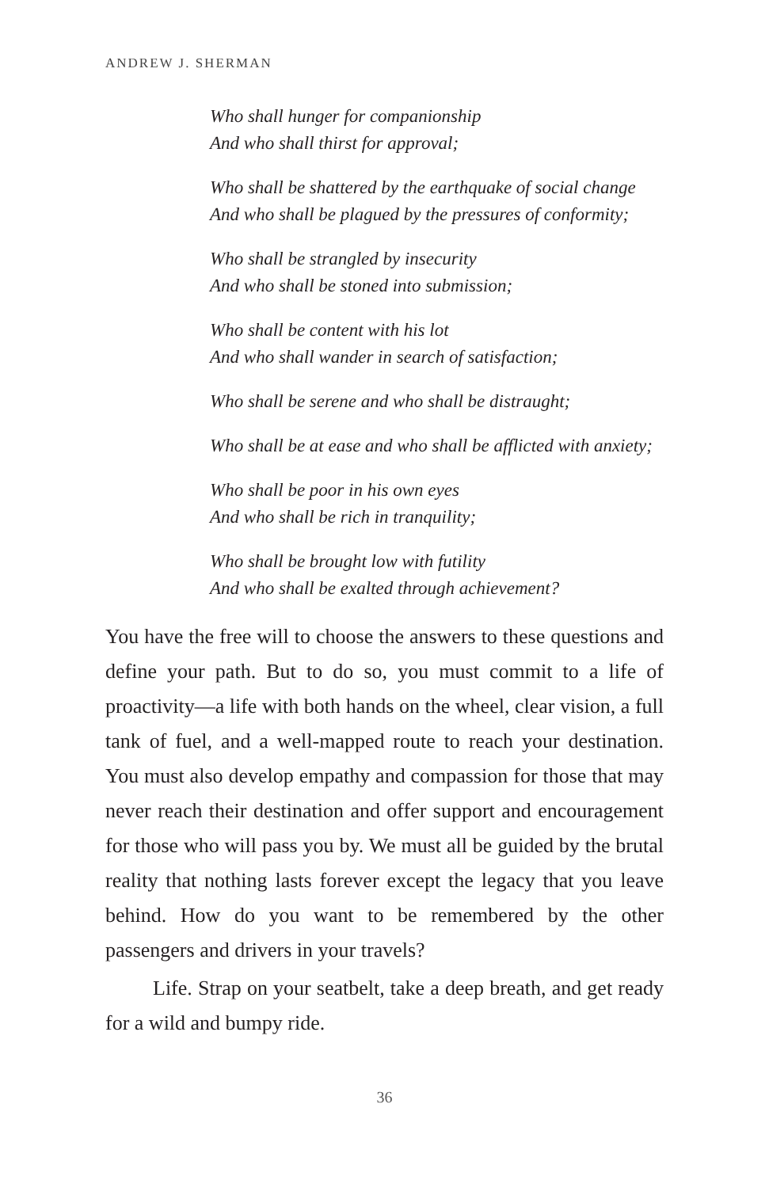ANDREW J. SHERMAN
Who shall hunger for companionship
And who shall thirst for approval;
Who shall be shattered by the earthquake of social change
And who shall be plagued by the pressures of conformity;
Who shall be strangled by insecurity
And who shall be stoned into submission;
Who shall be content with his lot
And who shall wander in search of satisfaction;
Who shall be serene and who shall be distraught;
Who shall be at ease and who shall be afflicted with anxiety;
Who shall be poor in his own eyes
And who shall be rich in tranquility;
Who shall be brought low with futility
And who shall be exalted through achievement?
You have the free will to choose the answers to these questions and define your path. But to do so, you must commit to a life of proactivity—a life with both hands on the wheel, clear vision, a full tank of fuel, and a well-mapped route to reach your destination. You must also develop empathy and compassion for those that may never reach their destination and offer support and encouragement for those who will pass you by. We must all be guided by the brutal reality that nothing lasts forever except the legacy that you leave behind. How do you want to be remembered by the other passengers and drivers in your travels?
Life. Strap on your seatbelt, take a deep breath, and get ready for a wild and bumpy ride.
36